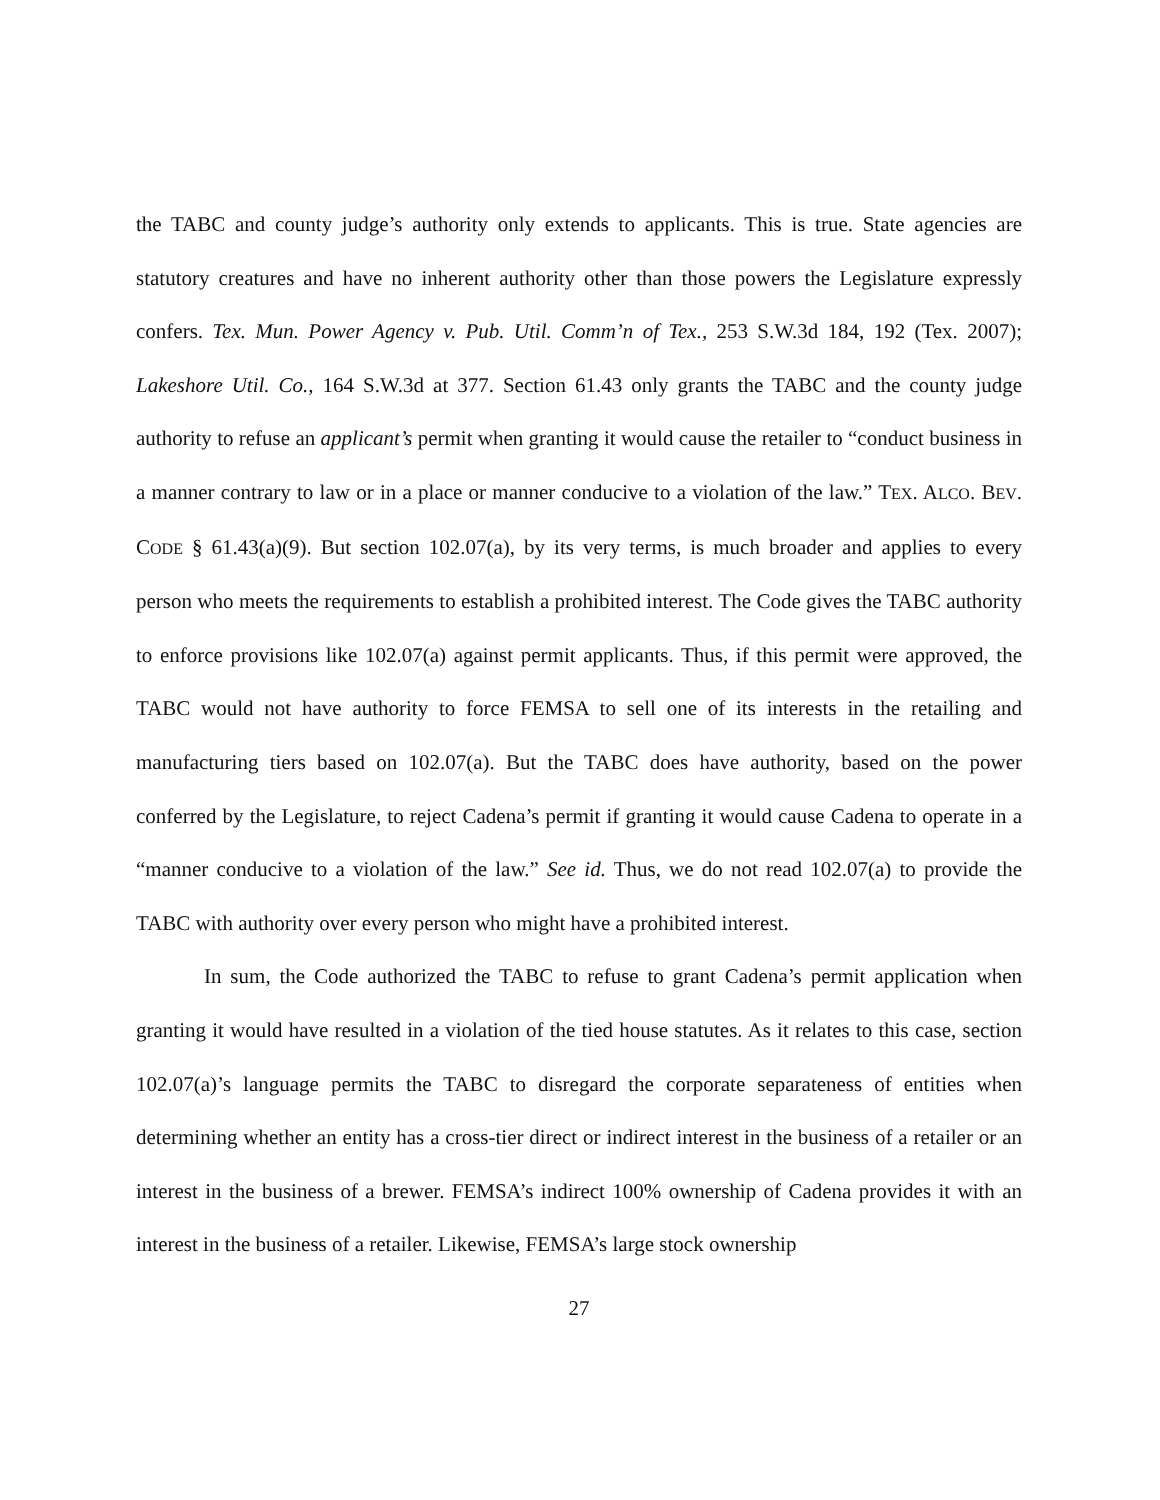the TABC and county judge’s authority only extends to applicants. This is true. State agencies are statutory creatures and have no inherent authority other than those powers the Legislature expressly confers. Tex. Mun. Power Agency v. Pub. Util. Comm’n of Tex., 253 S.W.3d 184, 192 (Tex. 2007); Lakeshore Util. Co., 164 S.W.3d at 377. Section 61.43 only grants the TABC and the county judge authority to refuse an applicant’s permit when granting it would cause the retailer to “conduct business in a manner contrary to law or in a place or manner conducive to a violation of the law.” TEX. ALCO. BEV. CODE § 61.43(a)(9). But section 102.07(a), by its very terms, is much broader and applies to every person who meets the requirements to establish a prohibited interest. The Code gives the TABC authority to enforce provisions like 102.07(a) against permit applicants. Thus, if this permit were approved, the TABC would not have authority to force FEMSA to sell one of its interests in the retailing and manufacturing tiers based on 102.07(a). But the TABC does have authority, based on the power conferred by the Legislature, to reject Cadena’s permit if granting it would cause Cadena to operate in a “manner conducive to a violation of the law.” See id. Thus, we do not read 102.07(a) to provide the TABC with authority over every person who might have a prohibited interest.
In sum, the Code authorized the TABC to refuse to grant Cadena’s permit application when granting it would have resulted in a violation of the tied house statutes. As it relates to this case, section 102.07(a)’s language permits the TABC to disregard the corporate separateness of entities when determining whether an entity has a cross-tier direct or indirect interest in the business of a retailer or an interest in the business of a brewer. FEMSA’s indirect 100% ownership of Cadena provides it with an interest in the business of a retailer. Likewise, FEMSA’s large stock ownership
27